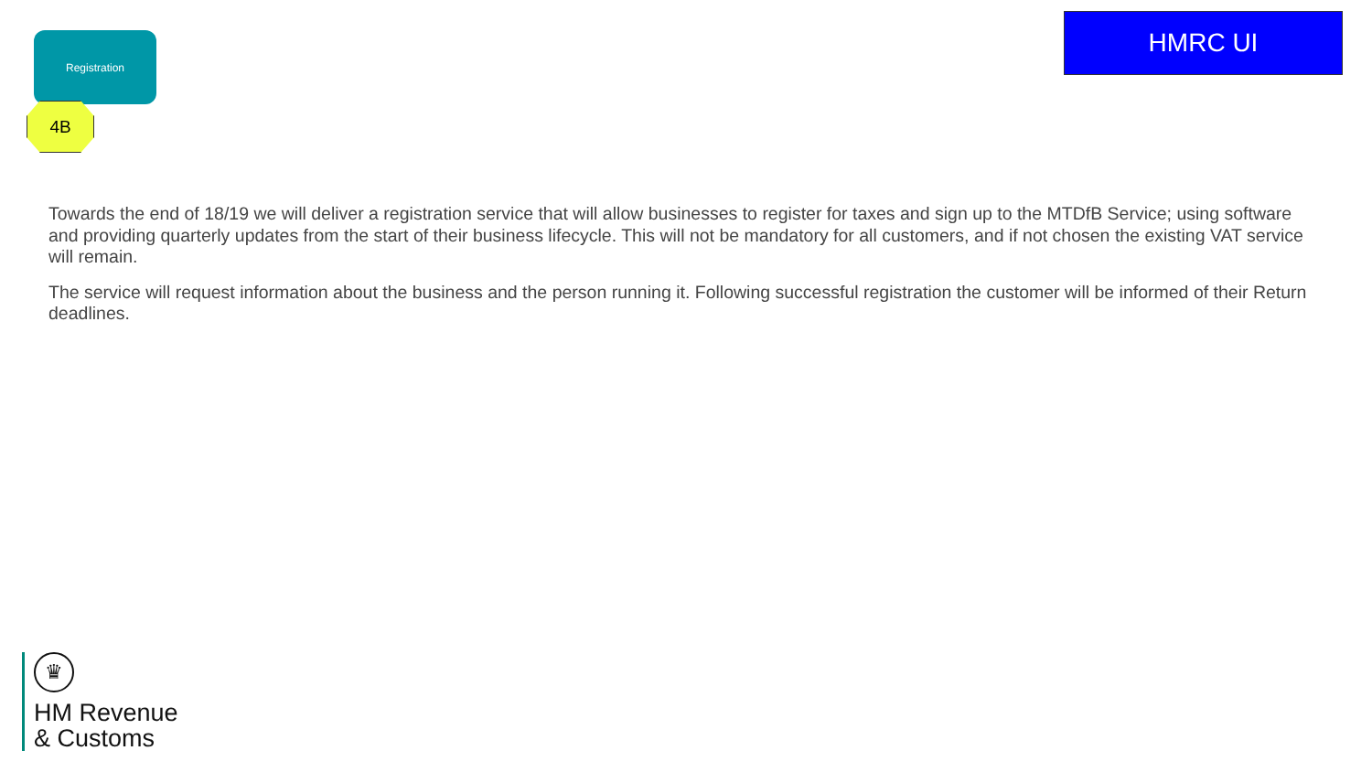Registration
4B
HMRC UI
Towards the end of 18/19 we will deliver a registration service that will allow businesses to register for taxes and sign up to the MTDfB Service; using software and providing quarterly updates from the start of their business lifecycle. This will not be mandatory for all customers, and if not chosen the existing VAT service will remain.
The service will request information about the business and the person running it. Following successful registration the customer will be informed of their Return deadlines.
♛
HM Revenue
& Customs